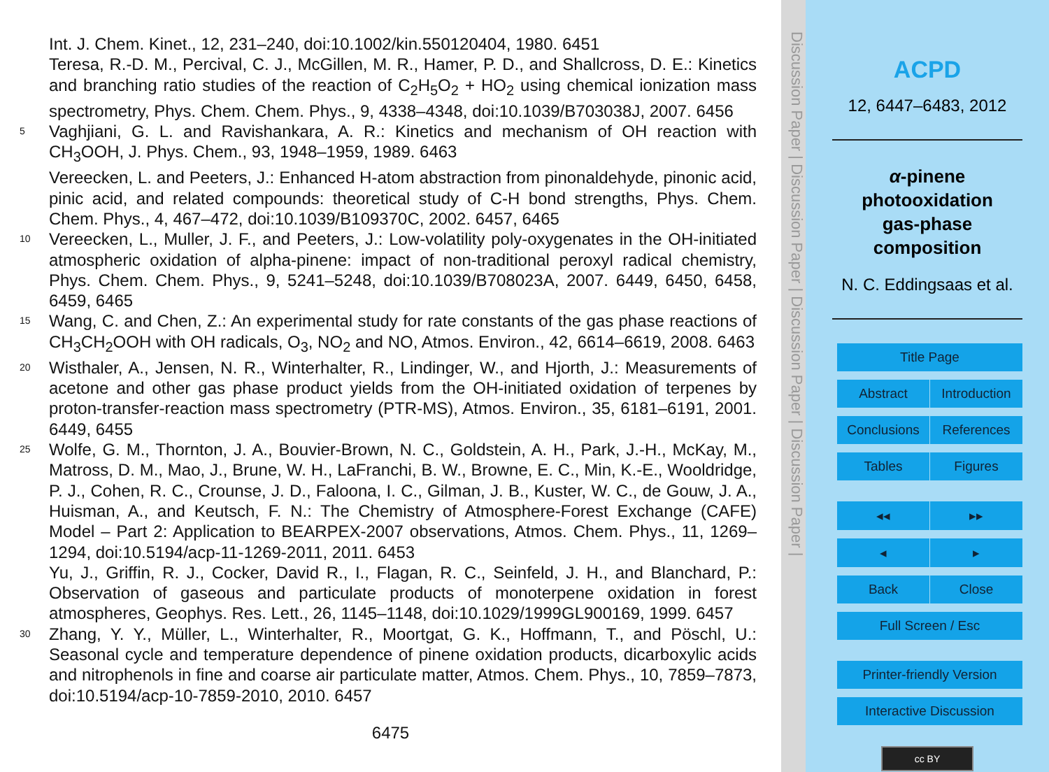Int. J. Chem. Kinet., 12, 231–240, doi:10.1002/kin.550120404, 1980. 6451
Teresa, R.-D. M., Percival, C. J., McGillen, M. R., Hamer, P. D., and Shallcross, D. E.: Kinetics and branching ratio studies of the reaction of C<sub>2</sub>H<sub>5</sub>O<sub>2</sub> + HO<sub>2</sub> using chemical ionization mass spectrometry, Phys. Chem. Chem. Phys., 9, 4338–4348, doi:10.1039/B703038J, 2007. 6456
5 Vaghjiani, G. L. and Ravishankara, A. R.: Kinetics and mechanism of OH reaction with CH<sub>3</sub>OOH, J. Phys. Chem., 93, 1948–1959, 1989. 6463
Vereecken, L. and Peeters, J.: Enhanced H-atom abstraction from pinonaldehyde, pinonic acid, pinic acid, and related compounds: theoretical study of C-H bond strengths, Phys. Chem. Chem. Phys., 4, 467–472, doi:10.1039/B109370C, 2002. 6457, 6465
10 Vereecken, L., Muller, J. F., and Peeters, J.: Low-volatility poly-oxygenates in the OH-initiated atmospheric oxidation of alpha-pinene: impact of non-traditional peroxyl radical chemistry, Phys. Chem. Chem. Phys., 9, 5241–5248, doi:10.1039/B708023A, 2007. 6449, 6450, 6458, 6459, 6465
15 Wang, C. and Chen, Z.: An experimental study for rate constants of the gas phase reactions of CH<sub>3</sub>CH<sub>2</sub>OOH with OH radicals, O<sub>3</sub>, NO<sub>2</sub> and NO, Atmos. Environ., 42, 6614–6619, 2008. 6463
20 Wisthaler, A., Jensen, N. R., Winterhalter, R., Lindinger, W., and Hjorth, J.: Measurements of acetone and other gas phase product yields from the OH-initiated oxidation of terpenes by proton-transfer-reaction mass spectrometry (PTR-MS), Atmos. Environ., 35, 6181–6191, 2001. 6449, 6455
25 Wolfe, G. M., Thornton, J. A., Bouvier-Brown, N. C., Goldstein, A. H., Park, J.-H., McKay, M., Matross, D. M., Mao, J., Brune, W. H., LaFranchi, B. W., Browne, E. C., Min, K.-E., Wooldridge, P. J., Cohen, R. C., Crounse, J. D., Faloona, I. C., Gilman, J. B., Kuster, W. C., de Gouw, J. A., Huisman, A., and Keutsch, F. N.: The Chemistry of Atmosphere-Forest Exchange (CAFE) Model – Part 2: Application to BEARPEX-2007 observations, Atmos. Chem. Phys., 11, 1269–1294, doi:10.5194/acp-11-1269-2011, 2011. 6453
Yu, J., Griffin, R. J., Cocker, David R., I., Flagan, R. C., Seinfeld, J. H., and Blanchard, P.: Observation of gaseous and particulate products of monoterpene oxidation in forest atmospheres, Geophys. Res. Lett., 26, 1145–1148, doi:10.1029/1999GL900169, 1999. 6457
30 Zhang, Y. Y., Müller, L., Winterhalter, R., Moortgat, G. K., Hoffmann, T., and Pöschl, U.: Seasonal cycle and temperature dependence of pinene oxidation products, dicarboxylic acids and nitrophenols in fine and coarse air particulate matter, Atmos. Chem. Phys., 10, 7859–7873, doi:10.5194/acp-10-7859-2010, 2010. 6457
6475
Discussion Paper | Discussion Paper | Discussion Paper | Discussion Paper |
ACPD
12, 6447–6483, 2012
α-pinene
photooxidation
gas-phase
composition
N. C. Eddingsaas et al.
Title Page
Abstract Introduction
Conclusions References
Tables Figures
◂◂ ▸▸
◂ ▸
Back Close
Full Screen / Esc
Printer-friendly Version
Interactive Discussion
cc BY